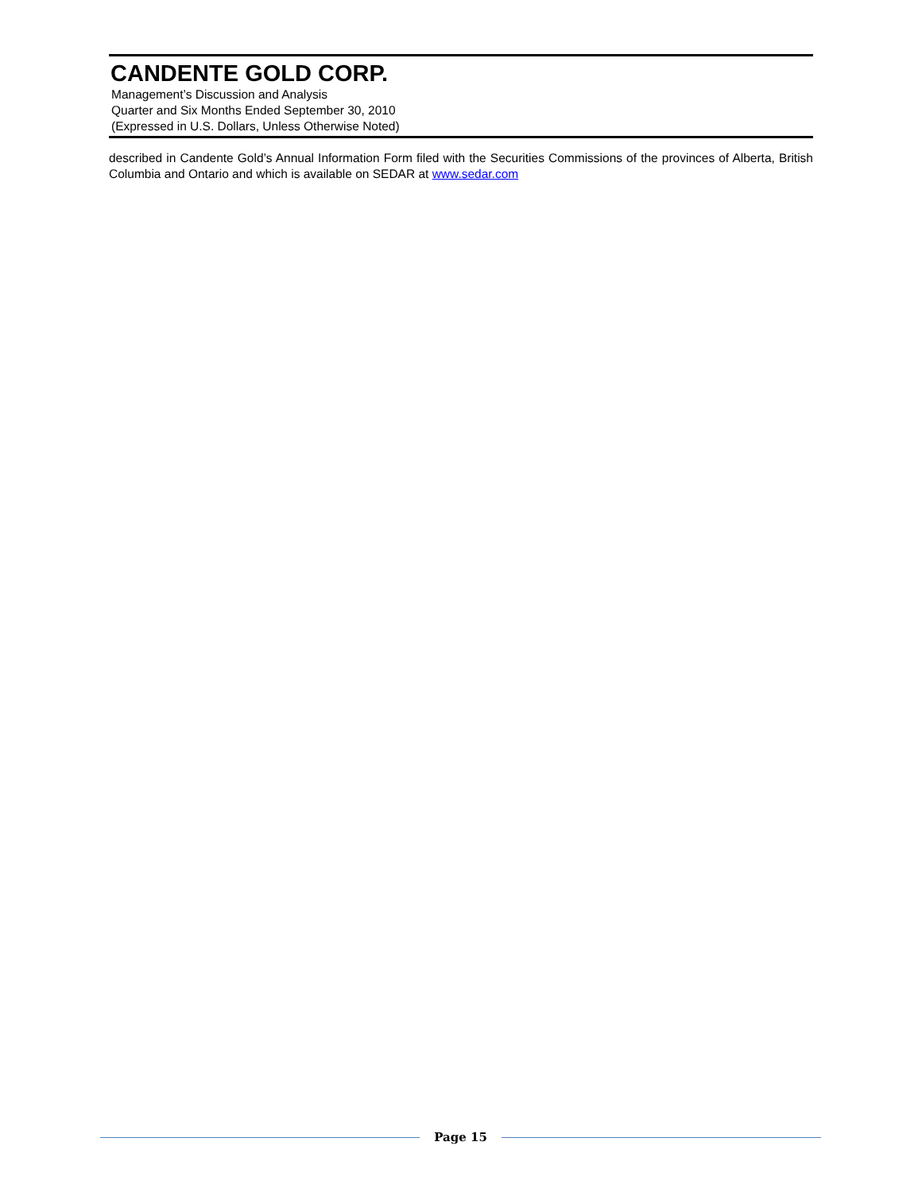CANDENTE GOLD CORP.
Management’s Discussion and Analysis
Quarter and Six Months Ended September 30, 2010
(Expressed in U.S. Dollars, Unless Otherwise Noted)
described in Candente Gold’s Annual Information Form filed with the Securities Commissions of the provinces of Alberta, British Columbia and Ontario and which is available on SEDAR at www.sedar.com
Page 15